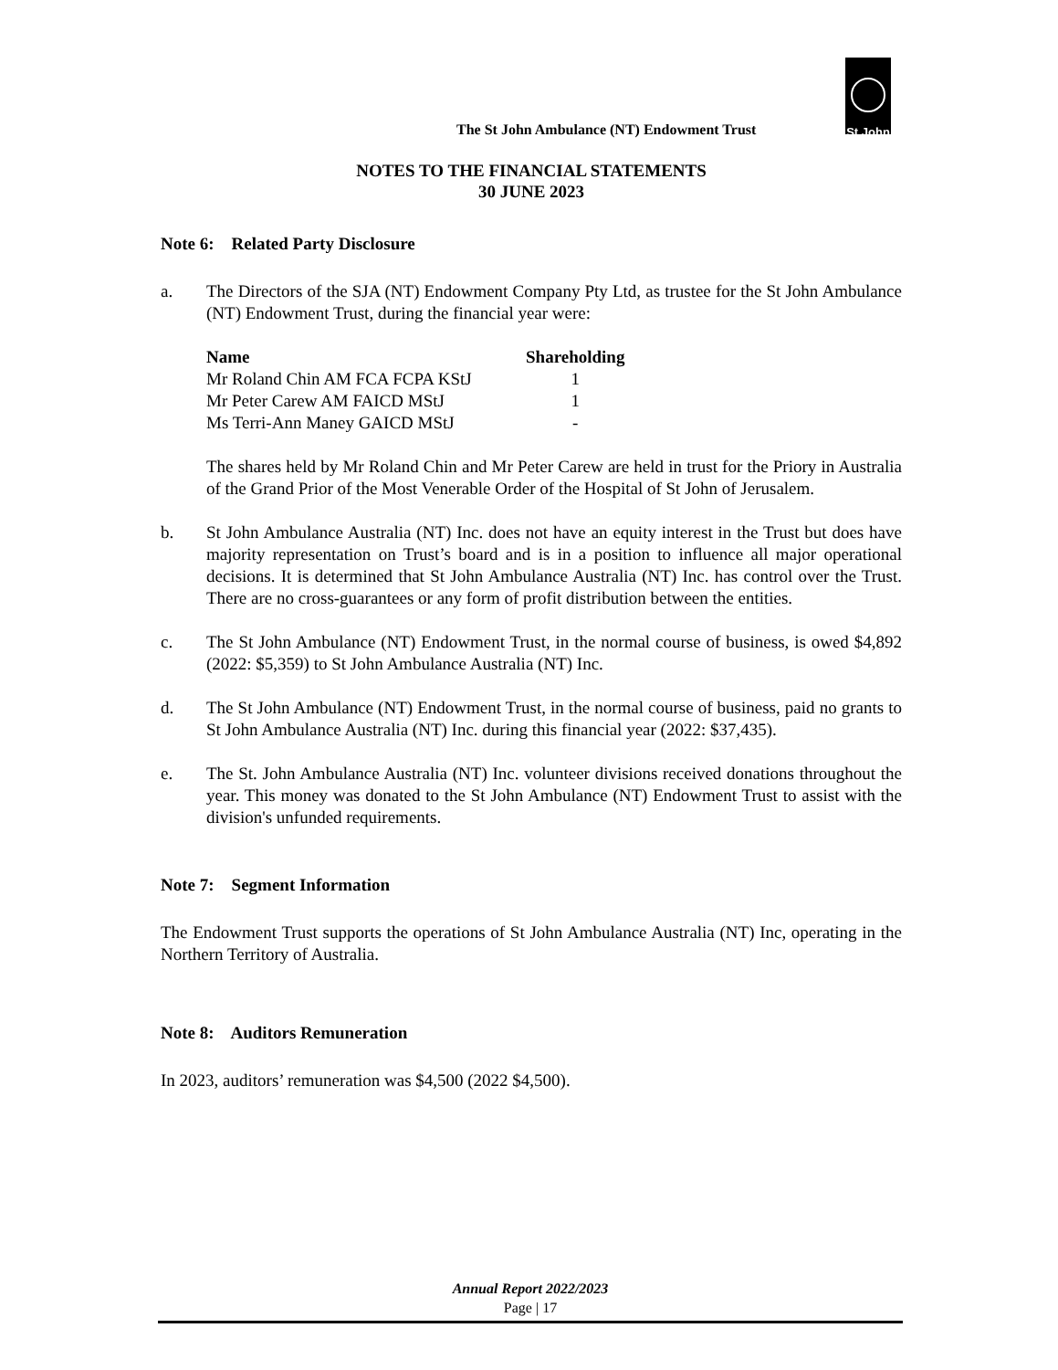The St John Ambulance (NT) Endowment Trust
St John
NOTES TO THE FINANCIAL STATEMENTS
30 JUNE 2023
Note 6: Related Party Disclosure
a. The Directors of the SJA (NT) Endowment Company Pty Ltd, as trustee for the St John Ambulance (NT) Endowment Trust, during the financial year were:
| Name | Shareholding |
| --- | --- |
| Mr Roland Chin AM FCA FCPA KStJ | 1 |
| Mr Peter Carew AM FAICD MStJ | 1 |
| Ms Terri-Ann Maney GAICD MStJ | - |
The shares held by Mr Roland Chin and Mr Peter Carew are held in trust for the Priory in Australia of the Grand Prior of the Most Venerable Order of the Hospital of St John of Jerusalem.
b. St John Ambulance Australia (NT) Inc. does not have an equity interest in the Trust but does have majority representation on Trust’s board and is in a position to influence all major operational decisions. It is determined that St John Ambulance Australia (NT) Inc. has control over the Trust. There are no cross-guarantees or any form of profit distribution between the entities.
c. The St John Ambulance (NT) Endowment Trust, in the normal course of business, is owed $4,892 (2022: $5,359) to St John Ambulance Australia (NT) Inc.
d. The St John Ambulance (NT) Endowment Trust, in the normal course of business, paid no grants to St John Ambulance Australia (NT) Inc. during this financial year (2022: $37,435).
e. The St. John Ambulance Australia (NT) Inc. volunteer divisions received donations throughout the year. This money was donated to the St John Ambulance (NT) Endowment Trust to assist with the division's unfunded requirements.
Note 7: Segment Information
The Endowment Trust supports the operations of St John Ambulance Australia (NT) Inc, operating in the Northern Territory of Australia.
Note 8: Auditors Remuneration
In 2023, auditors’ remuneration was $4,500 (2022 $4,500).
Annual Report 2022/2023
Page | 17